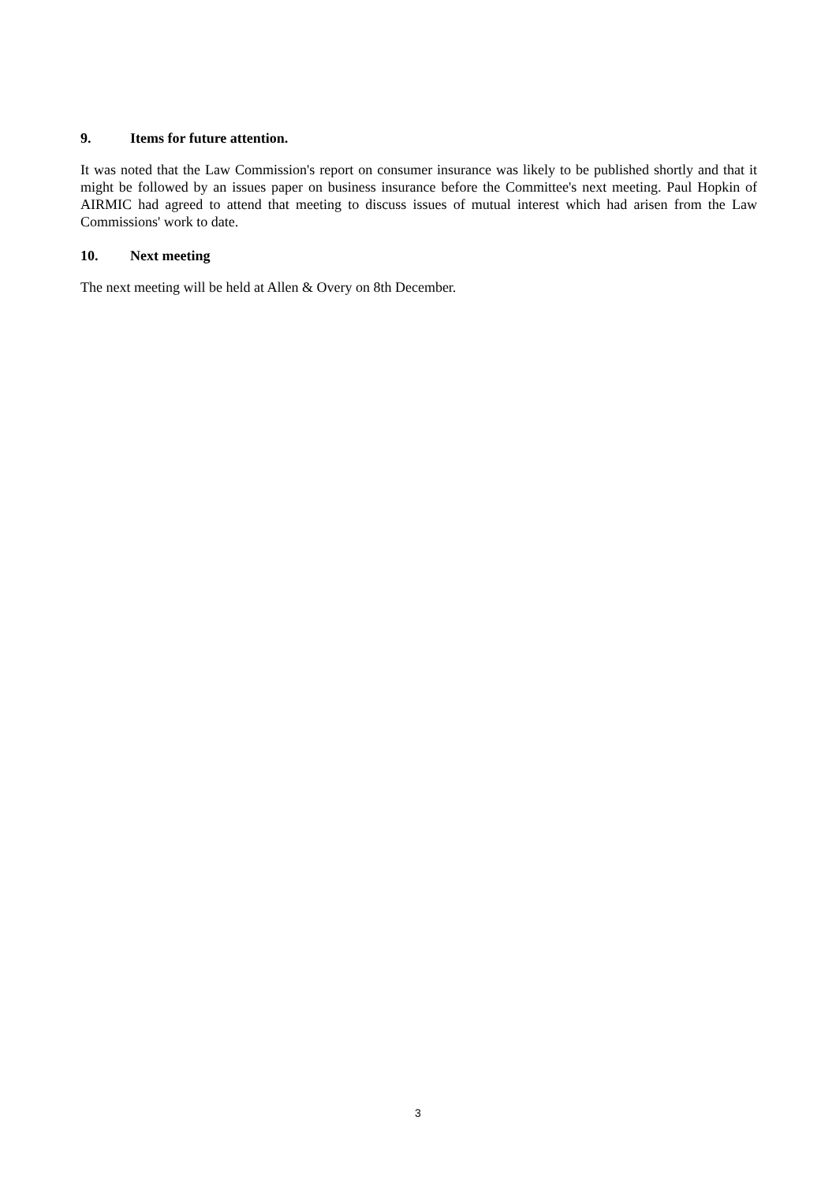9. Items for future attention.
It was noted that the Law Commission's report on consumer insurance was likely to be published shortly and that it might be followed by an issues paper on business insurance before the Committee's next meeting. Paul Hopkin of AIRMIC had agreed to attend that meeting to discuss issues of mutual interest which had arisen from the Law Commissions' work to date.
10. Next meeting
The next meeting will be held at Allen & Overy on 8th December.
3